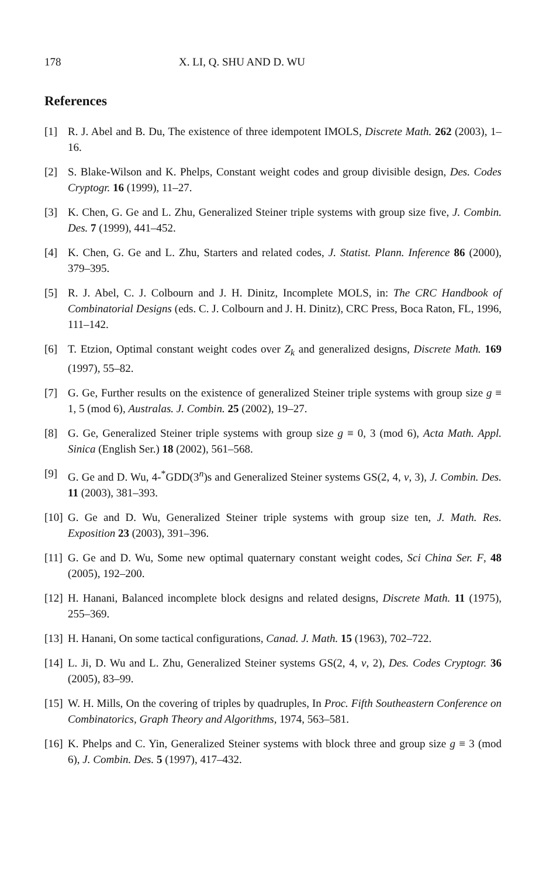178 X. LI, Q. SHU AND D. WU
References
[1] R. J. Abel and B. Du, The existence of three idempotent IMOLS, Discrete Math. 262 (2003), 1–16.
[2] S. Blake-Wilson and K. Phelps, Constant weight codes and group divisible design, Des. Codes Cryptogr. 16 (1999), 11–27.
[3] K. Chen, G. Ge and L. Zhu, Generalized Steiner triple systems with group size five, J. Combin. Des. 7 (1999), 441–452.
[4] K. Chen, G. Ge and L. Zhu, Starters and related codes, J. Statist. Plann. Inference 86 (2000), 379–395.
[5] R. J. Abel, C. J. Colbourn and J. H. Dinitz, Incomplete MOLS, in: The CRC Handbook of Combinatorial Designs (eds. C. J. Colbourn and J. H. Dinitz), CRC Press, Boca Raton, FL, 1996, 111–142.
[6] T. Etzion, Optimal constant weight codes over Z<sub>k</sub> and generalized designs, Discrete Math. 169 (1997), 55–82.
[7] G. Ge, Further results on the existence of generalized Steiner triple systems with group size g ≡ 1, 5 (mod 6), Australas. J. Combin. 25 (2002), 19–27.
[8] G. Ge, Generalized Steiner triple systems with group size g ≡ 0, 3 (mod 6), Acta Math. Appl. Sinica (English Ser.) 18 (2002), 561–568.
[9] G. Ge and D. Wu, 4-<sup>*</sup>GDD(3<sup>n</sup>)s and Generalized Steiner systems GS(2, 4, v, 3), J. Combin. Des. 11 (2003), 381–393.
[10] G. Ge and D. Wu, Generalized Steiner triple systems with group size ten, J. Math. Res. Exposition 23 (2003), 391–396.
[11] G. Ge and D. Wu, Some new optimal quaternary constant weight codes, Sci China Ser. F, 48 (2005), 192–200.
[12] H. Hanani, Balanced incomplete block designs and related designs, Discrete Math. 11 (1975), 255–369.
[13] H. Hanani, On some tactical configurations, Canad. J. Math. 15 (1963), 702–722.
[14] L. Ji, D. Wu and L. Zhu, Generalized Steiner systems GS(2, 4, v, 2), Des. Codes Cryptogr. 36 (2005), 83–99.
[15] W. H. Mills, On the covering of triples by quadruples, In Proc. Fifth Southeastern Conference on Combinatorics, Graph Theory and Algorithms, 1974, 563–581.
[16] K. Phelps and C. Yin, Generalized Steiner systems with block three and group size g ≡ 3 (mod 6), J. Combin. Des. 5 (1997), 417–432.